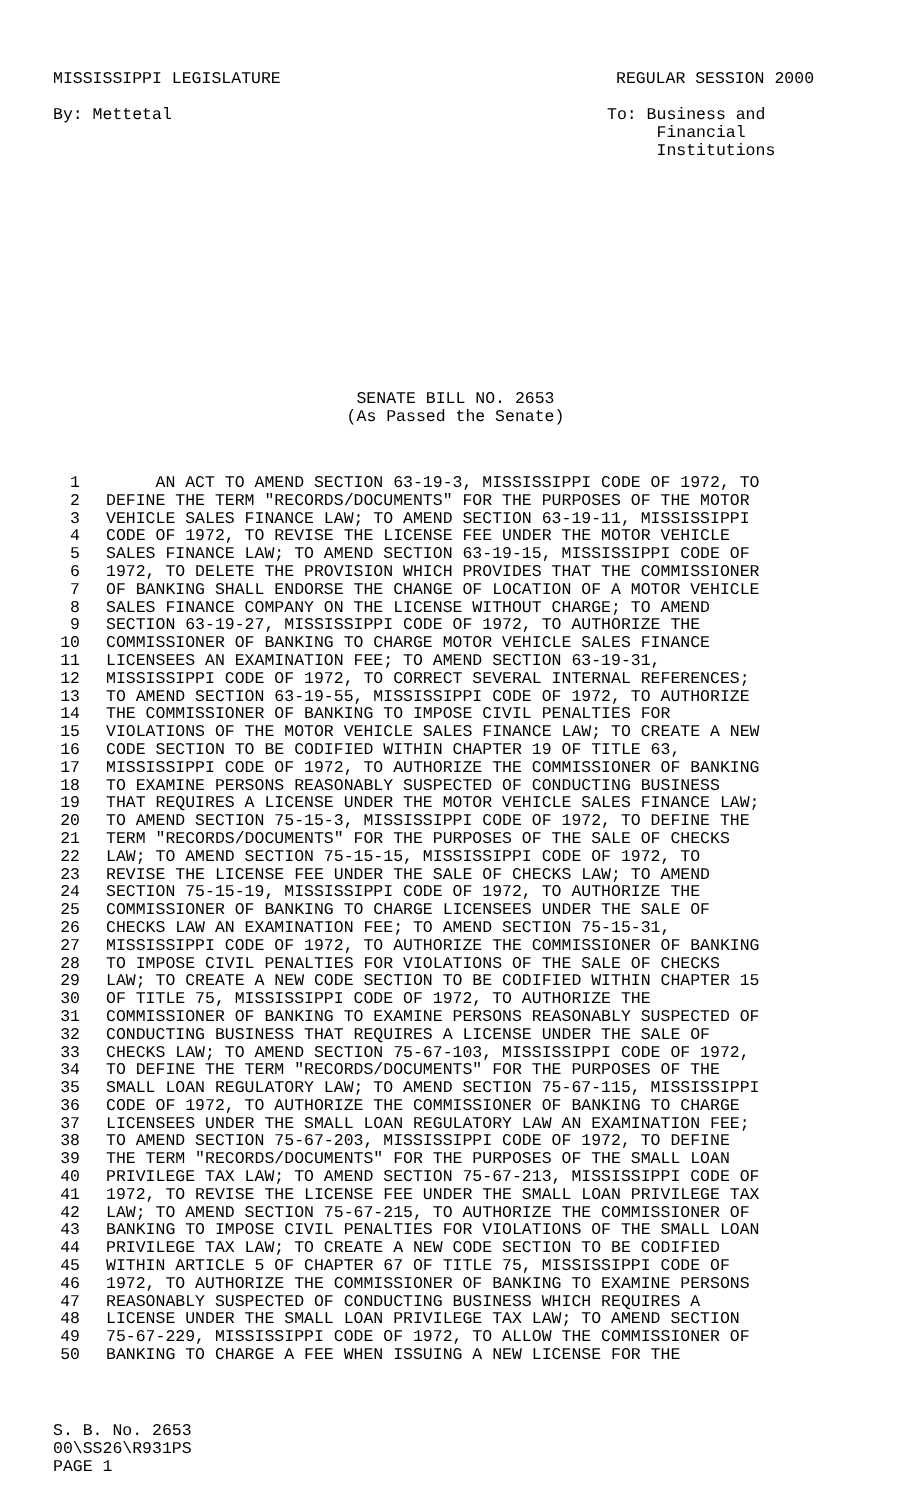MISSISSIPPI LEGISLATURE REGULAR SESSION 2000
By: Mettetal To: Business and
Financial
Institutions
SENATE BILL NO. 2653
(As Passed the Senate)
1 AN ACT TO AMEND SECTION 63-19-3, MISSISSIPPI CODE OF 1972, TO
2 DEFINE THE TERM "RECORDS/DOCUMENTS" FOR THE PURPOSES OF THE MOTOR
3 VEHICLE SALES FINANCE LAW; TO AMEND SECTION 63-19-11, MISSISSIPPI
4 CODE OF 1972, TO REVISE THE LICENSE FEE UNDER THE MOTOR VEHICLE
5 SALES FINANCE LAW; TO AMEND SECTION 63-19-15, MISSISSIPPI CODE OF
6 1972, TO DELETE THE PROVISION WHICH PROVIDES THAT THE COMMISSIONER
7 OF BANKING SHALL ENDORSE THE CHANGE OF LOCATION OF A MOTOR VEHICLE
8 SALES FINANCE COMPANY ON THE LICENSE WITHOUT CHARGE; TO AMEND
9 SECTION 63-19-27, MISSISSIPPI CODE OF 1972, TO AUTHORIZE THE
10 COMMISSIONER OF BANKING TO CHARGE MOTOR VEHICLE SALES FINANCE
11 LICENSEES AN EXAMINATION FEE; TO AMEND SECTION 63-19-31,
12 MISSISSIPPI CODE OF 1972, TO CORRECT SEVERAL INTERNAL REFERENCES;
13 TO AMEND SECTION 63-19-55, MISSISSIPPI CODE OF 1972, TO AUTHORIZE
14 THE COMMISSIONER OF BANKING TO IMPOSE CIVIL PENALTIES FOR
15 VIOLATIONS OF THE MOTOR VEHICLE SALES FINANCE LAW; TO CREATE A NEW
16 CODE SECTION TO BE CODIFIED WITHIN CHAPTER 19 OF TITLE 63,
17 MISSISSIPPI CODE OF 1972, TO AUTHORIZE THE COMMISSIONER OF BANKING
18 TO EXAMINE PERSONS REASONABLY SUSPECTED OF CONDUCTING BUSINESS
19 THAT REQUIRES A LICENSE UNDER THE MOTOR VEHICLE SALES FINANCE LAW;
20 TO AMEND SECTION 75-15-3, MISSISSIPPI CODE OF 1972, TO DEFINE THE
21 TERM "RECORDS/DOCUMENTS" FOR THE PURPOSES OF THE SALE OF CHECKS
22 LAW; TO AMEND SECTION 75-15-15, MISSISSIPPI CODE OF 1972, TO
23 REVISE THE LICENSE FEE UNDER THE SALE OF CHECKS LAW; TO AMEND
24 SECTION 75-15-19, MISSISSIPPI CODE OF 1972, TO AUTHORIZE THE
25 COMMISSIONER OF BANKING TO CHARGE LICENSEES UNDER THE SALE OF
26 CHECKS LAW AN EXAMINATION FEE; TO AMEND SECTION 75-15-31,
27 MISSISSIPPI CODE OF 1972, TO AUTHORIZE THE COMMISSIONER OF BANKING
28 TO IMPOSE CIVIL PENALTIES FOR VIOLATIONS OF THE SALE OF CHECKS
29 LAW; TO CREATE A NEW CODE SECTION TO BE CODIFIED WITHIN CHAPTER 15
30 OF TITLE 75, MISSISSIPPI CODE OF 1972, TO AUTHORIZE THE
31 COMMISSIONER OF BANKING TO EXAMINE PERSONS REASONABLY SUSPECTED OF
32 CONDUCTING BUSINESS THAT REQUIRES A LICENSE UNDER THE SALE OF
33 CHECKS LAW; TO AMEND SECTION 75-67-103, MISSISSIPPI CODE OF 1972,
34 TO DEFINE THE TERM "RECORDS/DOCUMENTS" FOR THE PURPOSES OF THE
35 SMALL LOAN REGULATORY LAW; TO AMEND SECTION 75-67-115, MISSISSIPPI
36 CODE OF 1972, TO AUTHORIZE THE COMMISSIONER OF BANKING TO CHARGE
37 LICENSEES UNDER THE SMALL LOAN REGULATORY LAW AN EXAMINATION FEE;
38 TO AMEND SECTION 75-67-203, MISSISSIPPI CODE OF 1972, TO DEFINE
39 THE TERM "RECORDS/DOCUMENTS" FOR THE PURPOSES OF THE SMALL LOAN
40 PRIVILEGE TAX LAW; TO AMEND SECTION 75-67-213, MISSISSIPPI CODE OF
41 1972, TO REVISE THE LICENSE FEE UNDER THE SMALL LOAN PRIVILEGE TAX
42 LAW; TO AMEND SECTION 75-67-215, TO AUTHORIZE THE COMMISSIONER OF
43 BANKING TO IMPOSE CIVIL PENALTIES FOR VIOLATIONS OF THE SMALL LOAN
44 PRIVILEGE TAX LAW; TO CREATE A NEW CODE SECTION TO BE CODIFIED
45 WITHIN ARTICLE 5 OF CHAPTER 67 OF TITLE 75, MISSISSIPPI CODE OF
46 1972, TO AUTHORIZE THE COMMISSIONER OF BANKING TO EXAMINE PERSONS
47 REASONABLY SUSPECTED OF CONDUCTING BUSINESS WHICH REQUIRES A
48 LICENSE UNDER THE SMALL LOAN PRIVILEGE TAX LAW; TO AMEND SECTION
49 75-67-229, MISSISSIPPI CODE OF 1972, TO ALLOW THE COMMISSIONER OF
50 BANKING TO CHARGE A FEE WHEN ISSUING A NEW LICENSE FOR THE
S. B. No. 2653
00\SS26\R931PS
PAGE 1